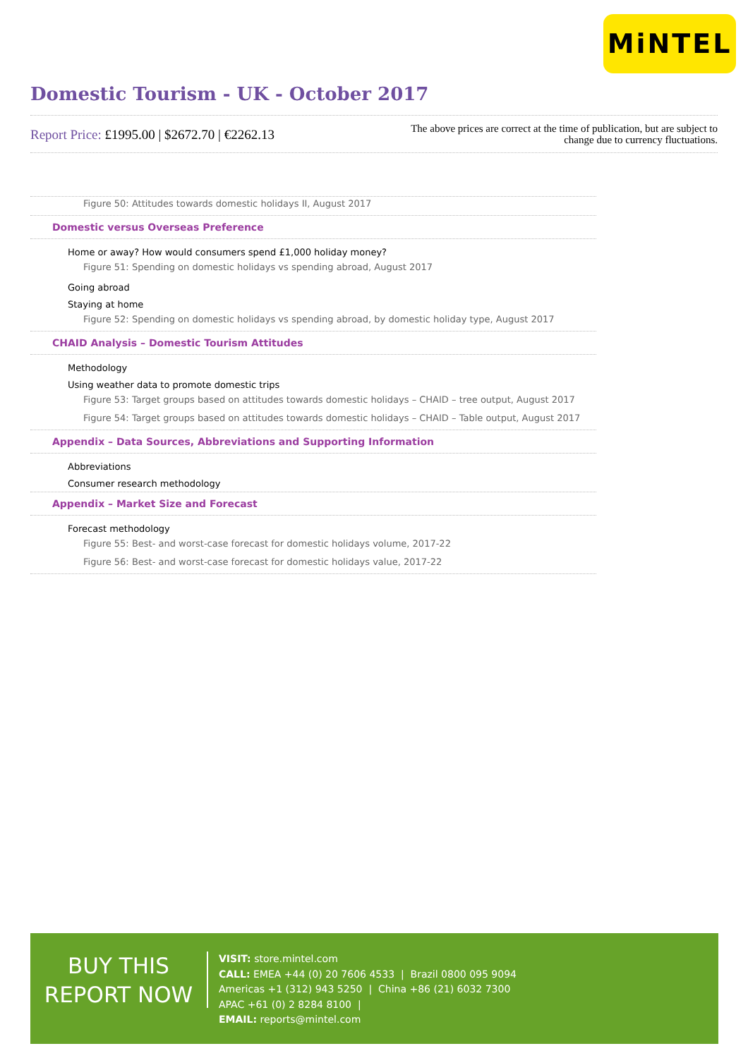MiNTEL
Domestic Tourism - UK - October 2017
Report Price: £1995.00 | $2672.70 | €2262.13
The above prices are correct at the time of publication, but are subject to
change due to currency fluctuations.
Figure 50: Attitudes towards domestic holidays II, August 2017
Domestic versus Overseas Preference
Home or away? How would consumers spend £1,000 holiday money?
Figure 51: Spending on domestic holidays vs spending abroad, August 2017
Going abroad
Staying at home
Figure 52: Spending on domestic holidays vs spending abroad, by domestic holiday type, August 2017
CHAID Analysis – Domestic Tourism Attitudes
Methodology
Using weather data to promote domestic trips
Figure 53: Target groups based on attitudes towards domestic holidays – CHAID – tree output, August 2017
Figure 54: Target groups based on attitudes towards domestic holidays – CHAID – Table output, August 2017
Appendix – Data Sources, Abbreviations and Supporting Information
Abbreviations
Consumer research methodology
Appendix – Market Size and Forecast
Forecast methodology
Figure 55: Best- and worst-case forecast for domestic holidays volume, 2017-22
Figure 56: Best- and worst-case forecast for domestic holidays value, 2017-22
BUY THIS
REPORT NOW
VISIT: store.mintel.com
CALL: EMEA +44 (0) 20 7606 4533 | Brazil 0800 095 9094
Americas +1 (312) 943 5250 | China +86 (21) 6032 7300
APAC +61 (0) 2 8284 8100 |
EMAIL: reports@mintel.com